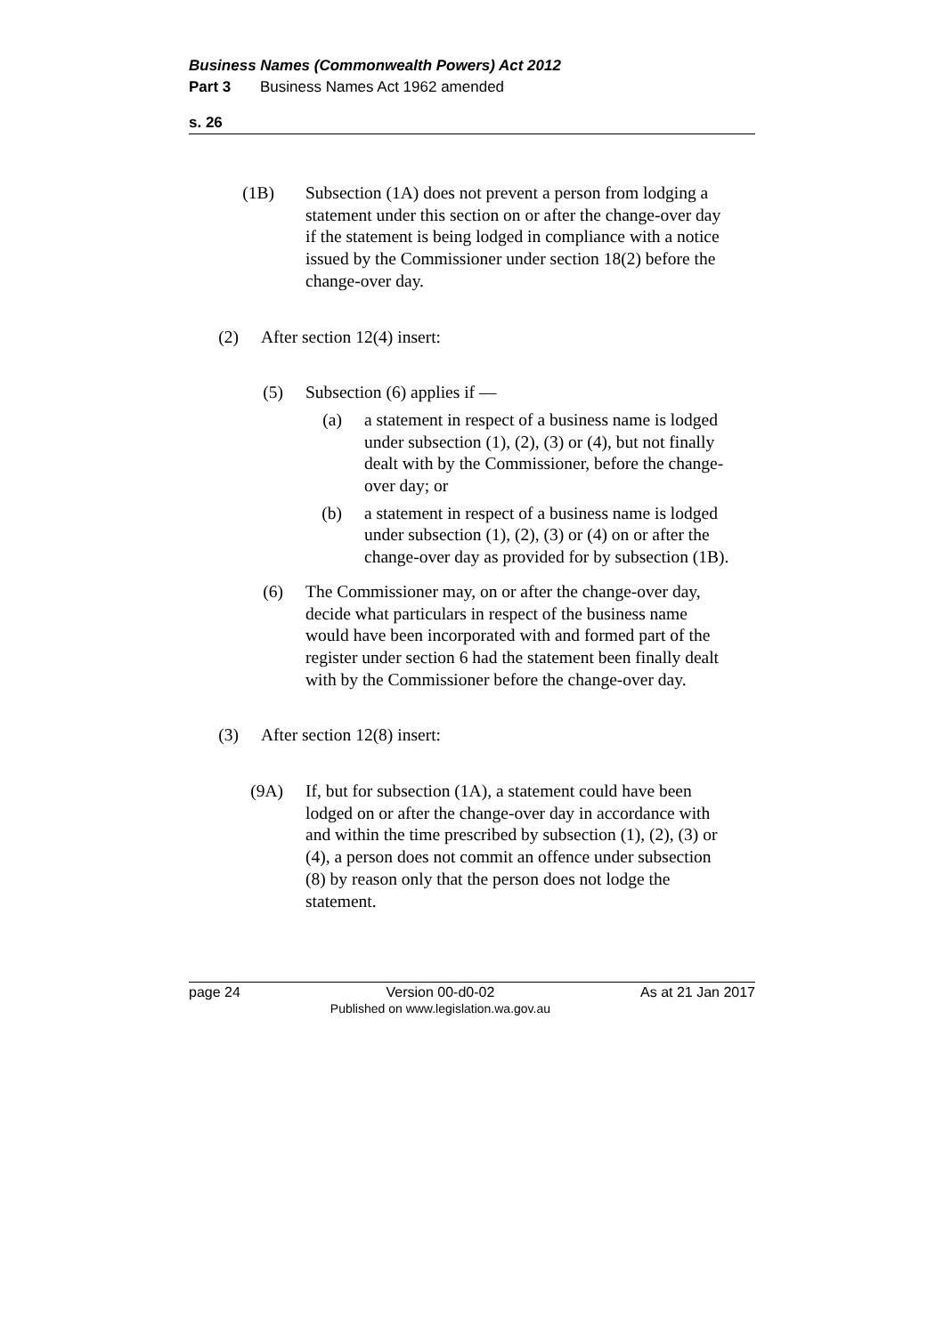Business Names (Commonwealth Powers) Act 2012
Part 3 Business Names Act 1962 amended
s. 26
(1B) Subsection (1A) does not prevent a person from lodging a statement under this section on or after the change-over day if the statement is being lodged in compliance with a notice issued by the Commissioner under section 18(2) before the change-over day.
(2) After section 12(4) insert:
(5) Subsection (6) applies if —
(a) a statement in respect of a business name is lodged under subsection (1), (2), (3) or (4), but not finally dealt with by the Commissioner, before the change-over day; or
(b) a statement in respect of a business name is lodged under subsection (1), (2), (3) or (4) on or after the change-over day as provided for by subsection (1B).
(6) The Commissioner may, on or after the change-over day, decide what particulars in respect of the business name would have been incorporated with and formed part of the register under section 6 had the statement been finally dealt with by the Commissioner before the change-over day.
(3) After section 12(8) insert:
(9A) If, but for subsection (1A), a statement could have been lodged on or after the change-over day in accordance with and within the time prescribed by subsection (1), (2), (3) or (4), a person does not commit an offence under subsection (8) by reason only that the person does not lodge the statement.
page 24 Version 00-d0-02
Published on www.legislation.wa.gov.au As at 21 Jan 2017